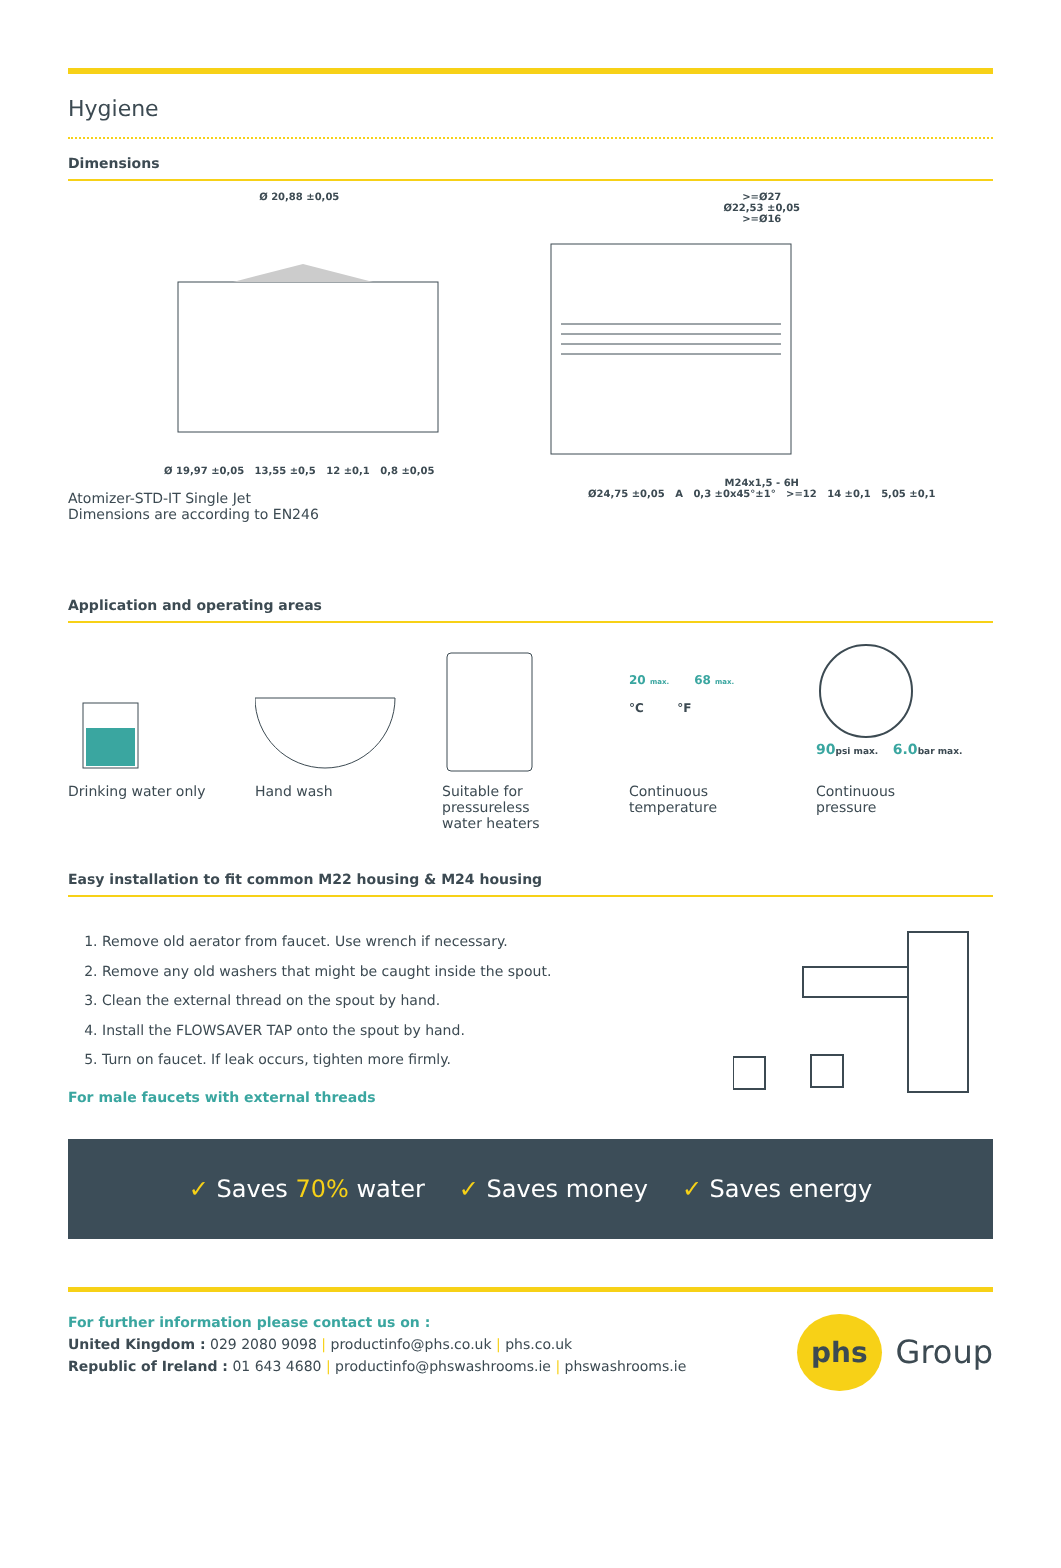Hygiene
Dimensions
Ø 20,88 ±0,05
Ø 19,97 ±0,05 13,55 ±0,5 12 ±0,1 0,8 ±0,05
Atomizer-STD-IT Single Jet
Dimensions are according to EN246
>=Ø27
Ø22,53 ±0,05
>=Ø16
M24x1,5 - 6H
Ø24,75 ±0,05 A 0,3 ±0x45°±1° >=12 14 ±0,1 5,05 ±0,1
Application and operating areas
Drinking water only Hand wash Suitable for
pressureless
water heaters
20 max. 68 max.
°C °F
Continuous
temperature
90psi max. 6.0bar max.
Continuous
pressure
Easy installation to fit common M22 housing & M24 housing
1. Remove old aerator from faucet. Use wrench if necessary.
2. Remove any old washers that might be caught inside the spout.
3. Clean the external thread on the spout by hand.
4. Install the FLOWSAVER TAP onto the spout by hand.
5. Turn on faucet. If leak occurs, tighten more firmly.
For male faucets with external threads
✓ Saves 70% water ✓ Saves money ✓ Saves energy
For further information please contact us on :
United Kingdom : 029 2080 9098 | productinfo@phs.co.uk | phs.co.uk
Republic of Ireland : 01 643 4680 | productinfo@phswashrooms.ie | phswashrooms.ie
phs Group